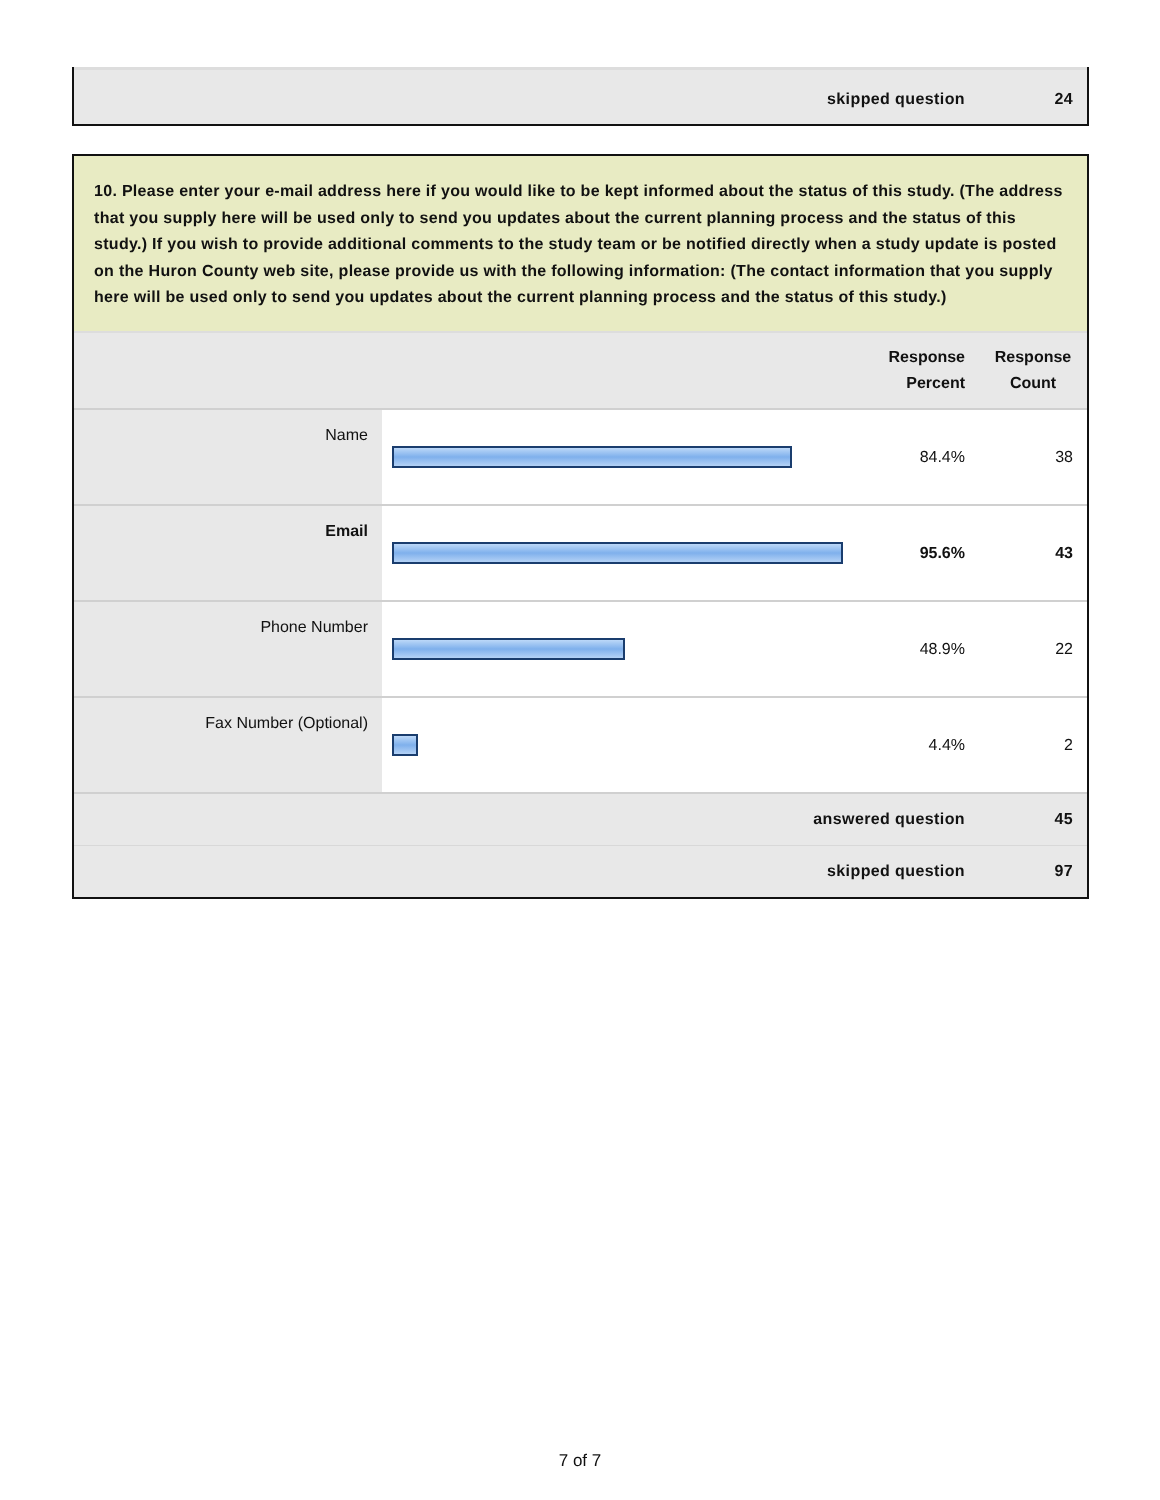| skipped question | 24 |
10. Please enter your e-mail address here if you would like to be kept informed about the status of this study. (The address that you supply here will be used only to send you updates about the current planning process and the status of this study.) If you wish to provide additional comments to the study team or be notified directly when a study update is posted on the Huron County web site, please provide us with the following information: (The contact information that you supply here will be used only to send you updates about the current planning process and the status of this study.)
| | | Response Percent | Response Count |
| --- | --- | --- | --- |
| Name | | 84.4% | 38 |
| Email | | 95.6% | 43 |
| Phone Number | | 48.9% | 22 |
| Fax Number (Optional) | | 4.4% | 2 |
| answered question | | | 45 |
| skipped question | | | 97 |
7 of 7